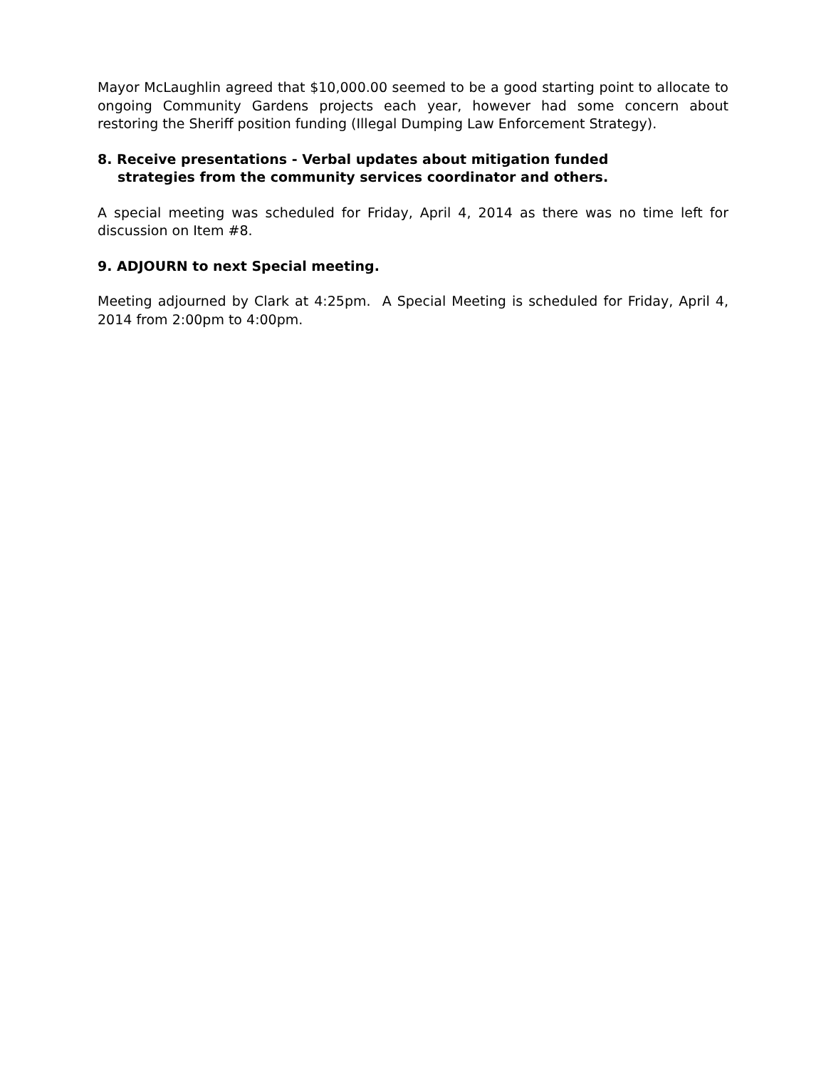Mayor McLaughlin agreed that $10,000.00 seemed to be a good starting point to allocate to ongoing Community Gardens projects each year, however had some concern about restoring the Sheriff position funding (Illegal Dumping Law Enforcement Strategy).
8. Receive presentations - Verbal updates about mitigation funded
strategies from the community services coordinator and others.
A special meeting was scheduled for Friday, April 4, 2014 as there was no time left for discussion on Item #8.
9. ADJOURN to next Special meeting.
Meeting adjourned by Clark at 4:25pm. A Special Meeting is scheduled for Friday, April 4, 2014 from 2:00pm to 4:00pm.